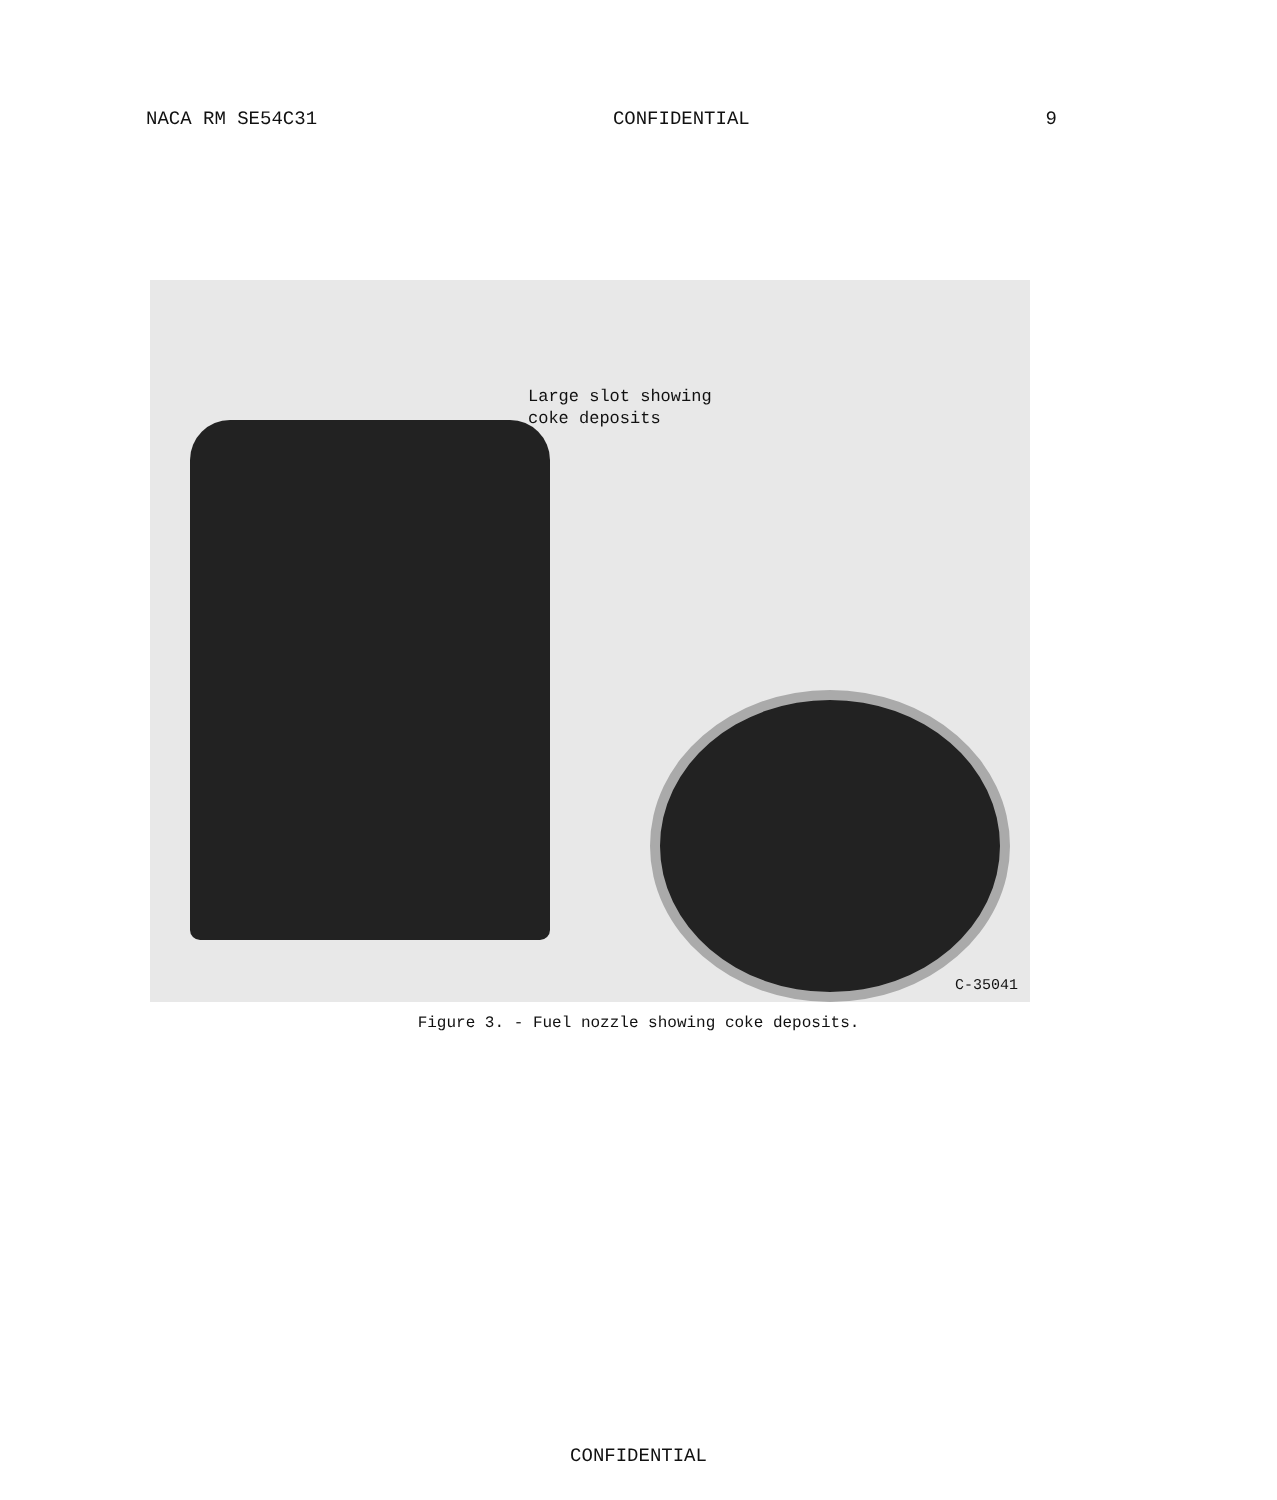NACA RM SE54C31 CONFIDENTIAL 9
Large slot showing
coke deposits
C-35041
Figure 3. - Fuel nozzle showing coke deposits.
CONFIDENTIAL